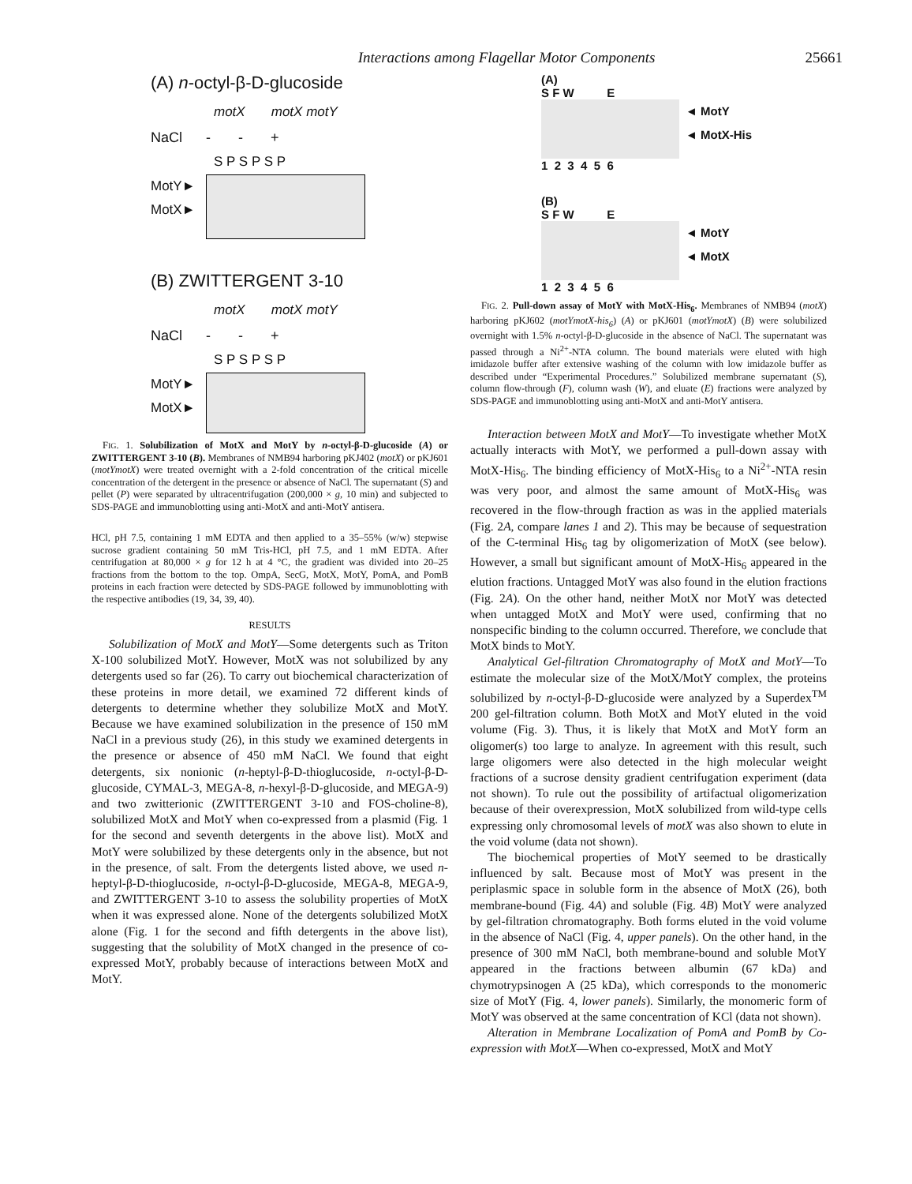Interactions among Flagellar Motor Components 25661
(A) n-octyl-β-D-glucoside
motX motX motY
NaCl - - +
S P S P S P
MotY►
MotX►
(B) ZWITTERGENT 3-10
motX motX motY
NaCl - - +
S P S P S P
MotY►
MotX►
FIG. 1. Solubilization of MotX and MotY by n-octyl-β-D-glucoside (A) or ZWITTERGENT 3-10 (B). Membranes of NMB94 harboring pKJ402 (motX) or pKJ601 (motYmotX) were treated overnight with a 2-fold concentration of the critical micelle concentration of the detergent in the presence or absence of NaCl. The supernatant (S) and pellet (P) were separated by ultracentrifugation (200,000 × g, 10 min) and subjected to SDS-PAGE and immunoblotting using anti-MotX and anti-MotY antisera.
HCl, pH 7.5, containing 1 mM EDTA and then applied to a 35–55% (w/w) stepwise sucrose gradient containing 50 mM Tris-HCl, pH 7.5, and 1 mM EDTA. After centrifugation at 80,000 × g for 12 h at 4 °C, the gradient was divided into 20–25 fractions from the bottom to the top. OmpA, SecG, MotX, MotY, PomA, and PomB proteins in each fraction were detected by SDS-PAGE followed by immunoblotting with the respective antibodies (19, 34, 39, 40).
RESULTS
Solubilization of MotX and MotY—Some detergents such as Triton X-100 solubilized MotY. However, MotX was not solubilized by any detergents used so far (26). To carry out biochemical characterization of these proteins in more detail, we examined 72 different kinds of detergents to determine whether they solubilize MotX and MotY. Because we have examined solubilization in the presence of 150 mM NaCl in a previous study (26), in this study we examined detergents in the presence or absence of 450 mM NaCl. We found that eight detergents, six nonionic (n-heptyl-β-D-thioglucoside, n-octyl-β-D-glucoside, CYMAL-3, MEGA-8, n-hexyl-β-D-glucoside, and MEGA-9) and two zwitterionic (ZWITTERGENT 3-10 and FOS-choline-8), solubilized MotX and MotY when co-expressed from a plasmid (Fig. 1 for the second and seventh detergents in the above list). MotX and MotY were solubilized by these detergents only in the absence, but not in the presence, of salt. From the detergents listed above, we used n-heptyl-β-D-thioglucoside, n-octyl-β-D-glucoside, MEGA-8, MEGA-9, and ZWITTERGENT 3-10 to assess the solubility properties of MotX when it was expressed alone. None of the detergents solubilized MotX alone (Fig. 1 for the second and fifth detergents in the above list), suggesting that the solubility of MotX changed in the presence of co-expressed MotY, probably because of interactions between MotX and MotY.
(A)
S F W E
◄ MotY
◄ MotX-His
1 2 3 4 5 6
(B)
S F W E
◄ MotY
◄ MotX
1 2 3 4 5 6
FIG. 2. Pull-down assay of MotY with MotX-His<sub>6</sub>. Membranes of NMB94 (motX) harboring pKJ602 (motYmotX-his<sub>6</sub>) (A) or pKJ601 (motYmotX) (B) were solubilized overnight with 1.5% n-octyl-β-D-glucoside in the absence of NaCl. The supernatant was passed through a Ni<sup>2+</sup>-NTA column. The bound materials were eluted with high imidazole buffer after extensive washing of the column with low imidazole buffer as described under “Experimental Procedures.” Solubilized membrane supernatant (S), column flow-through (F), column wash (W), and eluate (E) fractions were analyzed by SDS-PAGE and immunoblotting using anti-MotX and anti-MotY antisera.
Interaction between MotX and MotY—To investigate whether MotX actually interacts with MotY, we performed a pull-down assay with MotX-His<sub>6</sub>. The binding efficiency of MotX-His<sub>6</sub> to a Ni<sup>2+</sup>-NTA resin was very poor, and almost the same amount of MotX-His<sub>6</sub> was recovered in the flow-through fraction as was in the applied materials (Fig. 2A, compare lanes 1 and 2). This may be because of sequestration of the C-terminal His<sub>6</sub> tag by oligomerization of MotX (see below). However, a small but significant amount of MotX-His<sub>6</sub> appeared in the elution fractions. Untagged MotY was also found in the elution fractions (Fig. 2A). On the other hand, neither MotX nor MotY was detected when untagged MotX and MotY were used, confirming that no nonspecific binding to the column occurred. Therefore, we conclude that MotX binds to MotY.
Analytical Gel-filtration Chromatography of MotX and MotY—To estimate the molecular size of the MotX/MotY complex, the proteins solubilized by n-octyl-β-D-glucoside were analyzed by a Superdex<sup>TM</sup> 200 gel-filtration column. Both MotX and MotY eluted in the void volume (Fig. 3). Thus, it is likely that MotX and MotY form an oligomer(s) too large to analyze. In agreement with this result, such large oligomers were also detected in the high molecular weight fractions of a sucrose density gradient centrifugation experiment (data not shown). To rule out the possibility of artifactual oligomerization because of their overexpression, MotX solubilized from wild-type cells expressing only chromosomal levels of motX was also shown to elute in the void volume (data not shown).
The biochemical properties of MotY seemed to be drastically influenced by salt. Because most of MotY was present in the periplasmic space in soluble form in the absence of MotX (26), both membrane-bound (Fig. 4A) and soluble (Fig. 4B) MotY were analyzed by gel-filtration chromatography. Both forms eluted in the void volume in the absence of NaCl (Fig. 4, upper panels). On the other hand, in the presence of 300 mM NaCl, both membrane-bound and soluble MotY appeared in the fractions between albumin (67 kDa) and chymotrypsinogen A (25 kDa), which corresponds to the monomeric size of MotY (Fig. 4, lower panels). Similarly, the monomeric form of MotY was observed at the same concentration of KCl (data not shown).
Alteration in Membrane Localization of PomA and PomB by Co-expression with MotX—When co-expressed, MotX and MotY